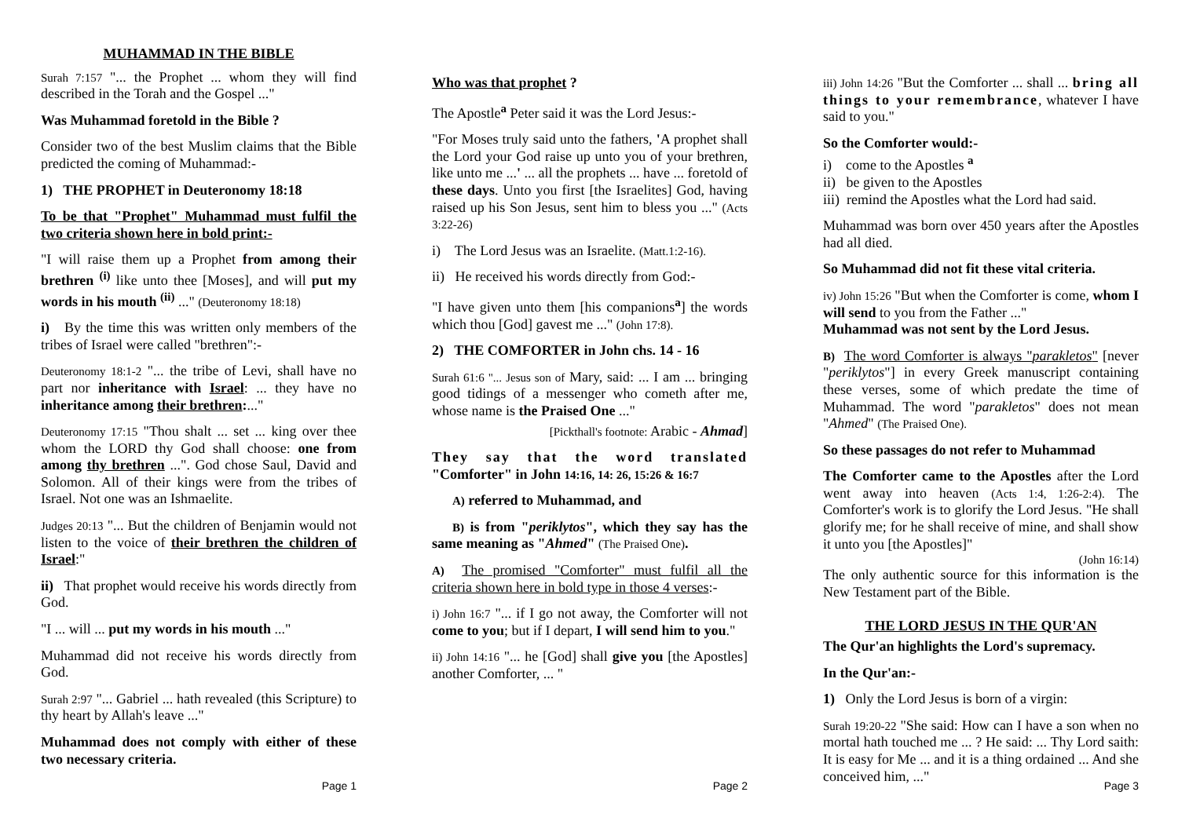MUHAMMAD IN THE BIBLE
Surah 7:157 "... the Prophet ... whom they will find described in the Torah and the Gospel ..."
Was Muhammad foretold in the Bible ?
Consider two of the best Muslim claims that the Bible predicted the coming of Muhammad:-
1) THE PROPHET in Deuteronomy 18:18
To be that "Prophet" Muhammad must fulfil the two criteria shown here in bold print:-
"I will raise them up a Prophet from among their brethren <sup>(i)</sup> like unto thee [Moses], and will put my words in his mouth <sup>(ii)</sup> ..." (Deuteronomy 18:18)
i) By the time this was written only members of the tribes of Israel were called "brethren":-
Deuteronomy 18:1-2 "... the tribe of Levi, shall have no part nor inheritance with Israel: ... they have no inheritance among their brethren:..."
Deuteronomy 17:15 "Thou shalt ... set ... king over thee whom the LORD thy God shall choose: one from among thy brethren ...". God chose Saul, David and Solomon. All of their kings were from the tribes of Israel. Not one was an Ishmaelite.
Judges 20:13 "... But the children of Benjamin would not listen to the voice of their brethren the children of Israel:"
ii) That prophet would receive his words directly from God.
"I ... will ... put my words in his mouth ..."
Muhammad did not receive his words directly from God.
Surah 2:97 "... Gabriel ... hath revealed (this Scripture) to thy heart by Allah's leave ..."
Muhammad does not comply with either of these two necessary criteria.
Page 1
Who was that prophet ?
The Apostle<sup>a</sup> Peter said it was the Lord Jesus:-
"For Moses truly said unto the fathers, 'A prophet shall the Lord your God raise up unto you of your brethren, like unto me ...' ... all the prophets ... have ... foretold of these days. Unto you first [the Israelites] God, having raised up his Son Jesus, sent him to bless you ..." (Acts 3:22-26)
i) The Lord Jesus was an Israelite. (Matt.1:2-16).
ii) He received his words directly from God:-
"I have given unto them [his companions<sup>a</sup>] the words which thou [God] gavest me ..." (John 17:8).
2) THE COMFORTER in John chs. 14 - 16
Surah 61:6 "... Jesus son of Mary, said: ... I am ... bringing good tidings of a messenger who cometh after me, whose name is the Praised One ..."
[Pickthall's footnote: Arabic - Ahmad]
They say that the word translated "Comforter" in John 14:16, 14: 26, 15:26 & 16:7
A) referred to Muhammad, and
B) is from "periklytos", which they say has the same meaning as "Ahmed" (The Praised One).
A) The promised "Comforter" must fulfil all the criteria shown here in bold type in those 4 verses:-
i) John 16:7 "... if I go not away, the Comforter will not come to you; but if I depart, I will send him to you."
ii) John 14:16 "... he [God] shall give you [the Apostles] another Comforter, ... "
Page 2
iii) John 14:26 "But the Comforter ... shall ... bring all things to your remembrance, whatever I have said to you."
So the Comforter would:-
i) come to the Apostles <sup>a</sup>
ii) be given to the Apostles
iii) remind the Apostles what the Lord had said.
Muhammad was born over 450 years after the Apostles had all died.
So Muhammad did not fit these vital criteria.
iv) John 15:26 "But when the Comforter is come, whom I will send to you from the Father ..."
Muhammad was not sent by the Lord Jesus.
B) The word Comforter is always "parakletos" [never "periklytos"] in every Greek manuscript containing these verses, some of which predate the time of Muhammad. The word "parakletos" does not mean "Ahmed" (The Praised One).
So these passages do not refer to Muhammad
The Comforter came to the Apostles after the Lord went away into heaven (Acts 1:4, 1:26-2:4). The Comforter's work is to glorify the Lord Jesus. "He shall glorify me; for he shall receive of mine, and shall show it unto you [the Apostles]"
(John 16:14)
The only authentic source for this information is the New Testament part of the Bible.
THE LORD JESUS IN THE QUR'AN
The Qur'an highlights the Lord's supremacy.
In the Qur'an:-
1) Only the Lord Jesus is born of a virgin:
Surah 19:20-22 "She said: How can I have a son when no mortal hath touched me ... ? He said: ... Thy Lord saith: It is easy for Me ... and it is a thing ordained ... And she conceived him, ..."
Page 3